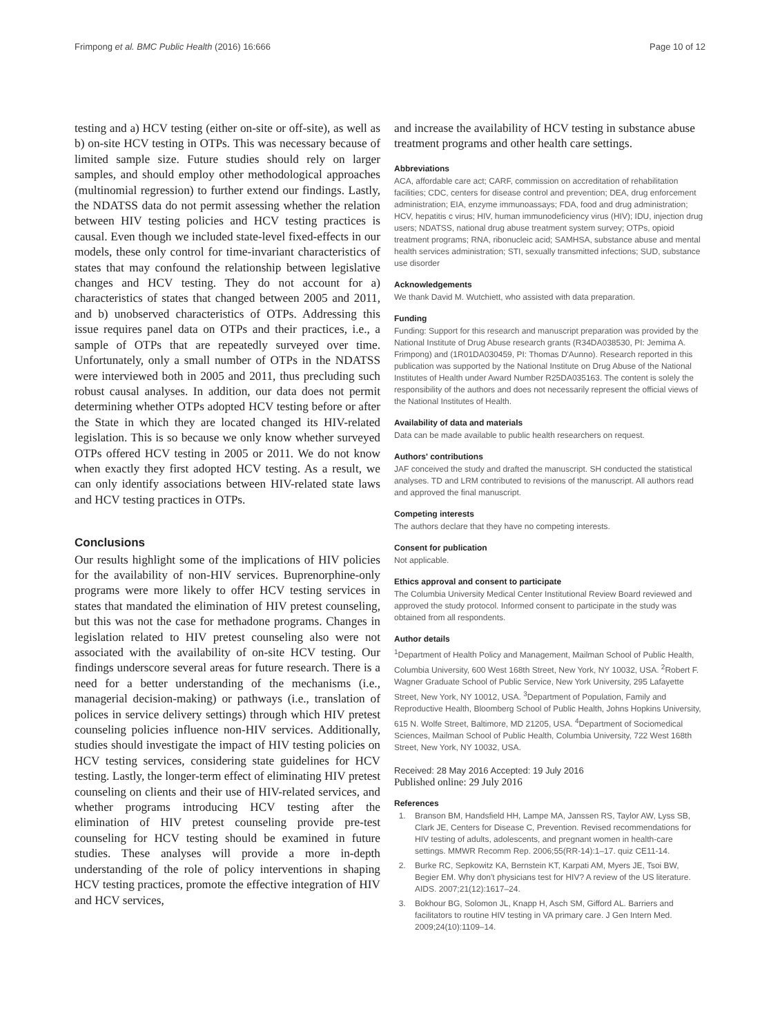Frimpong et al. BMC Public Health (2016) 16:666 Page 10 of 12
testing and a) HCV testing (either on-site or off-site), as well as b) on-site HCV testing in OTPs. This was necessary because of limited sample size. Future studies should rely on larger samples, and should employ other methodological approaches (multinomial regression) to further extend our findings. Lastly, the NDATSS data do not permit assessing whether the relation between HIV testing policies and HCV testing practices is causal. Even though we included state-level fixed-effects in our models, these only control for time-invariant characteristics of states that may confound the relationship between legislative changes and HCV testing. They do not account for a) characteristics of states that changed between 2005 and 2011, and b) unobserved characteristics of OTPs. Addressing this issue requires panel data on OTPs and their practices, i.e., a sample of OTPs that are repeatedly surveyed over time. Unfortunately, only a small number of OTPs in the NDATSS were interviewed both in 2005 and 2011, thus precluding such robust causal analyses. In addition, our data does not permit determining whether OTPs adopted HCV testing before or after the State in which they are located changed its HIV-related legislation. This is so because we only know whether surveyed OTPs offered HCV testing in 2005 or 2011. We do not know when exactly they first adopted HCV testing. As a result, we can only identify associations between HIV-related state laws and HCV testing practices in OTPs.
Conclusions
Our results highlight some of the implications of HIV policies for the availability of non-HIV services. Buprenorphine-only programs were more likely to offer HCV testing services in states that mandated the elimination of HIV pretest counseling, but this was not the case for methadone programs. Changes in legislation related to HIV pretest counseling also were not associated with the availability of on-site HCV testing. Our findings underscore several areas for future research. There is a need for a better understanding of the mechanisms (i.e., managerial decision-making) or pathways (i.e., translation of polices in service delivery settings) through which HIV pretest counseling policies influence non-HIV services. Additionally, studies should investigate the impact of HIV testing policies on HCV testing services, considering state guidelines for HCV testing. Lastly, the longer-term effect of eliminating HIV pretest counseling on clients and their use of HIV-related services, and whether programs introducing HCV testing after the elimination of HIV pretest counseling provide pre-test counseling for HCV testing should be examined in future studies. These analyses will provide a more in-depth understanding of the role of policy interventions in shaping HCV testing practices, promote the effective integration of HIV and HCV services,
and increase the availability of HCV testing in substance abuse treatment programs and other health care settings.
Abbreviations
ACA, affordable care act; CARF, commission on accreditation of rehabilitation facilities; CDC, centers for disease control and prevention; DEA, drug enforcement administration; EIA, enzyme immunoassays; FDA, food and drug administration; HCV, hepatitis c virus; HIV, human immunodeficiency virus (HIV); IDU, injection drug users; NDATSS, national drug abuse treatment system survey; OTPs, opioid treatment programs; RNA, ribonucleic acid; SAMHSA, substance abuse and mental health services administration; STI, sexually transmitted infections; SUD, substance use disorder
Acknowledgements
We thank David M. Wutchiett, who assisted with data preparation.
Funding
Funding: Support for this research and manuscript preparation was provided by the National Institute of Drug Abuse research grants (R34DA038530, PI: Jemima A. Frimpong) and (1R01DA030459, PI: Thomas D'Aunno). Research reported in this publication was supported by the National Institute on Drug Abuse of the National Institutes of Health under Award Number R25DA035163. The content is solely the responsibility of the authors and does not necessarily represent the official views of the National Institutes of Health.
Availability of data and materials
Data can be made available to public health researchers on request.
Authors' contributions
JAF conceived the study and drafted the manuscript. SH conducted the statistical analyses. TD and LRM contributed to revisions of the manuscript. All authors read and approved the final manuscript.
Competing interests
The authors declare that they have no competing interests.
Consent for publication
Not applicable.
Ethics approval and consent to participate
The Columbia University Medical Center Institutional Review Board reviewed and approved the study protocol. Informed consent to participate in the study was obtained from all respondents.
Author details
<sup>1</sup> Department of Health Policy and Management, Mailman School of Public Health, Columbia University, 600 West 168th Street, New York, NY 10032, USA. <sup>2</sup>Robert F. Wagner Graduate School of Public Service, New York University, 295 Lafayette Street, New York, NY 10012, USA. <sup>3</sup>Department of Population, Family and Reproductive Health, Bloomberg School of Public Health, Johns Hopkins University, 615 N. Wolfe Street, Baltimore, MD 21205, USA. <sup>4</sup>Department of Sociomedical Sciences, Mailman School of Public Health, Columbia University, 722 West 168th Street, New York, NY 10032, USA.
Received: 28 May 2016 Accepted: 19 July 2016
Published online: 29 July 2016
References
1. Branson BM, Handsfield HH, Lampe MA, Janssen RS, Taylor AW, Lyss SB, Clark JE, Centers for Disease C, Prevention. Revised recommendations for HIV testing of adults, adolescents, and pregnant women in health-care settings. MMWR Recomm Rep. 2006;55(RR-14):1–17. quiz CE11-14.
2. Burke RC, Sepkowitz KA, Bernstein KT, Karpati AM, Myers JE, Tsoi BW, Begier EM. Why don't physicians test for HIV? A review of the US literature. AIDS. 2007;21(12):1617–24.
3. Bokhour BG, Solomon JL, Knapp H, Asch SM, Gifford AL. Barriers and facilitators to routine HIV testing in VA primary care. J Gen Intern Med. 2009;24(10):1109–14.